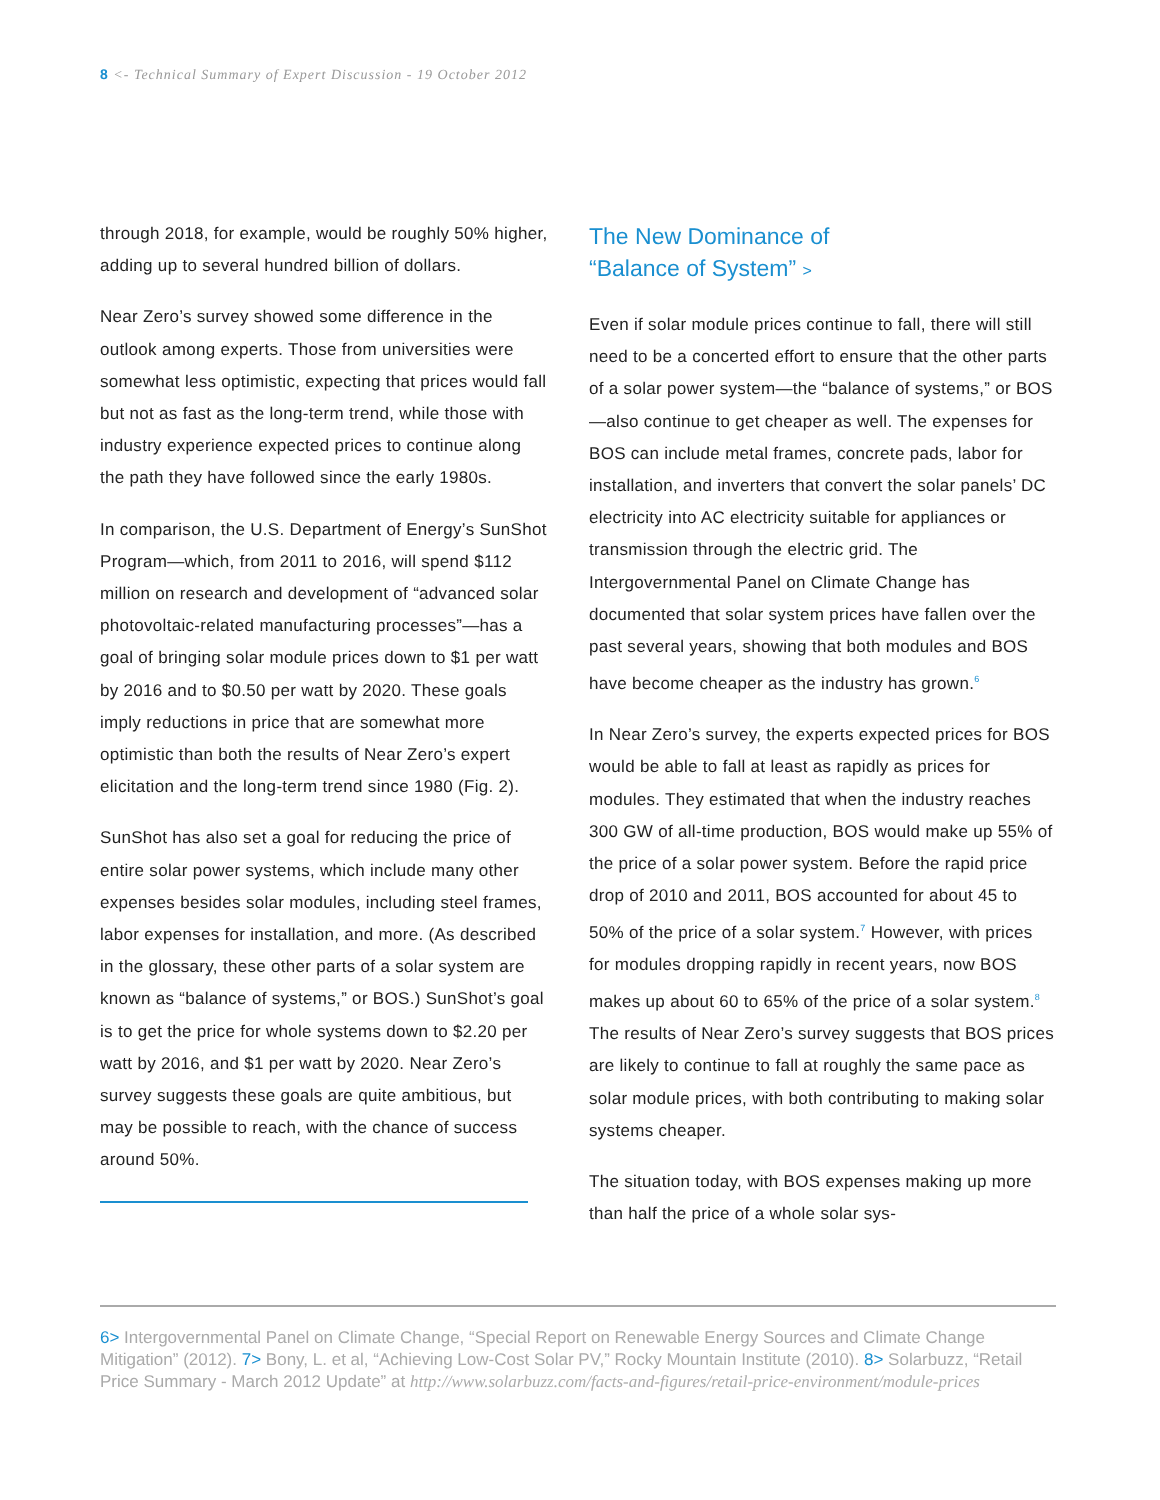8 <- Technical Summary of Expert Discussion - 19 October 2012
through 2018, for example, would be roughly 50% higher, adding up to several hundred billion of dollars.
Near Zero’s survey showed some difference in the outlook among experts. Those from universities were somewhat less optimistic, expecting that prices would fall but not as fast as the long-term trend, while those with industry experience expected prices to continue along the path they have followed since the early 1980s.
In comparison, the U.S. Department of Energy’s SunShot Program—which, from 2011 to 2016, will spend $112 million on research and development of “advanced solar photovoltaic-related manufacturing processes”—has a goal of bringing solar module prices down to $1 per watt by 2016 and to $0.50 per watt by 2020. These goals imply reductions in price that are somewhat more optimistic than both the results of Near Zero’s expert elicitation and the long-term trend since 1980 (Fig. 2).
SunShot has also set a goal for reducing the price of entire solar power systems, which include many other expenses besides solar modules, including steel frames, labor expenses for installation, and more. (As described in the glossary, these other parts of a solar system are known as “balance of systems,” or BOS.) SunShot’s goal is to get the price for whole systems down to $2.20 per watt by 2016, and $1 per watt by 2020. Near Zero’s survey suggests these goals are quite ambitious, but may be possible to reach, with the chance of success around 50%.
The New Dominance of
“Balance of System” >
Even if solar module prices continue to fall, there will still need to be a concerted effort to ensure that the other parts of a solar power system—the “balance of systems,” or BOS—also continue to get cheaper as well. The expenses for BOS can include metal frames, concrete pads, labor for installation, and inverters that convert the solar panels’ DC electricity into AC electricity suitable for appliances or transmission through the electric grid. The Intergovernmental Panel on Climate Change has documented that solar system prices have fallen over the past several years, showing that both modules and BOS have become cheaper as the industry has grown.<sup>6</sup>
In Near Zero’s survey, the experts expected prices for BOS would be able to fall at least as rapidly as prices for modules. They estimated that when the industry reaches 300 GW of all-time production, BOS would make up 55% of the price of a solar power system. Before the rapid price drop of 2010 and 2011, BOS accounted for about 45 to 50% of the price of a solar system.<sup>7</sup> However, with prices for modules dropping rapidly in recent years, now BOS makes up about 60 to 65% of the price of a solar system.<sup>8</sup> The results of Near Zero’s survey suggests that BOS prices are likely to continue to fall at roughly the same pace as solar module prices, with both contributing to making solar systems cheaper.
The situation today, with BOS expenses making up more than half the price of a whole solar sys-
6> Intergovernmental Panel on Climate Change, “Special Report on Renewable Energy Sources and Climate Change Mitigation” (2012). 7> Bony, L. et al, “Achieving Low-Cost Solar PV,” Rocky Mountain Institute (2010). 8> Solarbuzz, “Retail Price Summary - March 2012 Update” at http://www.solarbuzz.com/facts-and-figures/retail-price-environment/module-prices